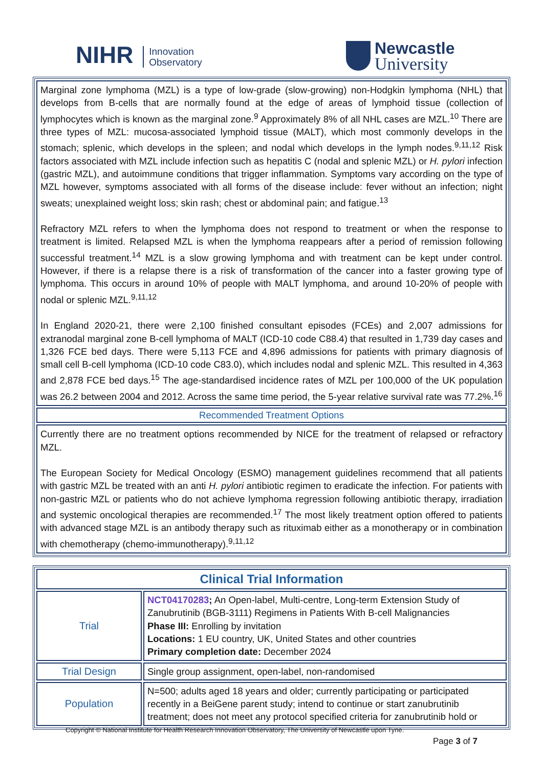NIHR Innovation
Observatory
Newcastle
University
Marginal zone lymphoma (MZL) is a type of low-grade (slow-growing) non-Hodgkin lymphoma (NHL) that develops from B-cells that are normally found at the edge of areas of lymphoid tissue (collection of lymphocytes which is known as the marginal zone.<sup>9</sup> Approximately 8% of all NHL cases are MZL.<sup>10</sup> There are three types of MZL: mucosa-associated lymphoid tissue (MALT), which most commonly develops in the stomach; splenic, which develops in the spleen; and nodal which develops in the lymph nodes.<sup>9,11,12</sup> Risk factors associated with MZL include infection such as hepatitis C (nodal and splenic MZL) or H. pylori infection (gastric MZL), and autoimmune conditions that trigger inflammation. Symptoms vary according on the type of MZL however, symptoms associated with all forms of the disease include: fever without an infection; night sweats; unexplained weight loss; skin rash; chest or abdominal pain; and fatigue.<sup>13</sup>
Refractory MZL refers to when the lymphoma does not respond to treatment or when the response to treatment is limited. Relapsed MZL is when the lymphoma reappears after a period of remission following successful treatment.<sup>14</sup> MZL is a slow growing lymphoma and with treatment can be kept under control. However, if there is a relapse there is a risk of transformation of the cancer into a faster growing type of lymphoma. This occurs in around 10% of people with MALT lymphoma, and around 10-20% of people with nodal or splenic MZL.<sup>9,11,12</sup>
In England 2020-21, there were 2,100 finished consultant episodes (FCEs) and 2,007 admissions for extranodal marginal zone B-cell lymphoma of MALT (ICD-10 code C88.4) that resulted in 1,739 day cases and 1,326 FCE bed days. There were 5,113 FCE and 4,896 admissions for patients with primary diagnosis of small cell B-cell lymphoma (ICD-10 code C83.0), which includes nodal and splenic MZL. This resulted in 4,363 and 2,878 FCE bed days.<sup>15</sup> The age-standardised incidence rates of MZL per 100,000 of the UK population was 26.2 between 2004 and 2012. Across the same time period, the 5-year relative survival rate was 77.2%.<sup>16</sup>
Recommended Treatment Options
Currently there are no treatment options recommended by NICE for the treatment of relapsed or refractory MZL.
The European Society for Medical Oncology (ESMO) management guidelines recommend that all patients with gastric MZL be treated with an anti H. pylori antibiotic regimen to eradicate the infection. For patients with non-gastric MZL or patients who do not achieve lymphoma regression following antibiotic therapy, irradiation and systemic oncological therapies are recommended.<sup>17</sup> The most likely treatment option offered to patients with advanced stage MZL is an antibody therapy such as rituximab either as a monotherapy or in combination with chemotherapy (chemo-immunotherapy).<sup>9,11,12</sup>
| Clinical Trial Information | |
| --- | --- |
| Trial | NCT04170283 ; An Open-label, Multi-centre, Long-term Extension Study of Zanubrutinib (BGB-3111) Regimens in Patients With B-cell Malignancies Phase III: Enrolling by invitation Locations: 1 EU country, UK, United States and other countries Primary completion date: December 2024 |
| Trial Design | Single group assignment, open-label, non-randomised |
| Population | N=500; adults aged 18 years and older; currently participating or participated recently in a BeiGene parent study; intend to continue or start zanubrutinib treatment; does not meet any protocol specified criteria for zanubrutinib hold or |
Copyright © National Institute for Health Research Innovation Observatory, The University of Newcastle upon Tyne.
Page 3 of 7